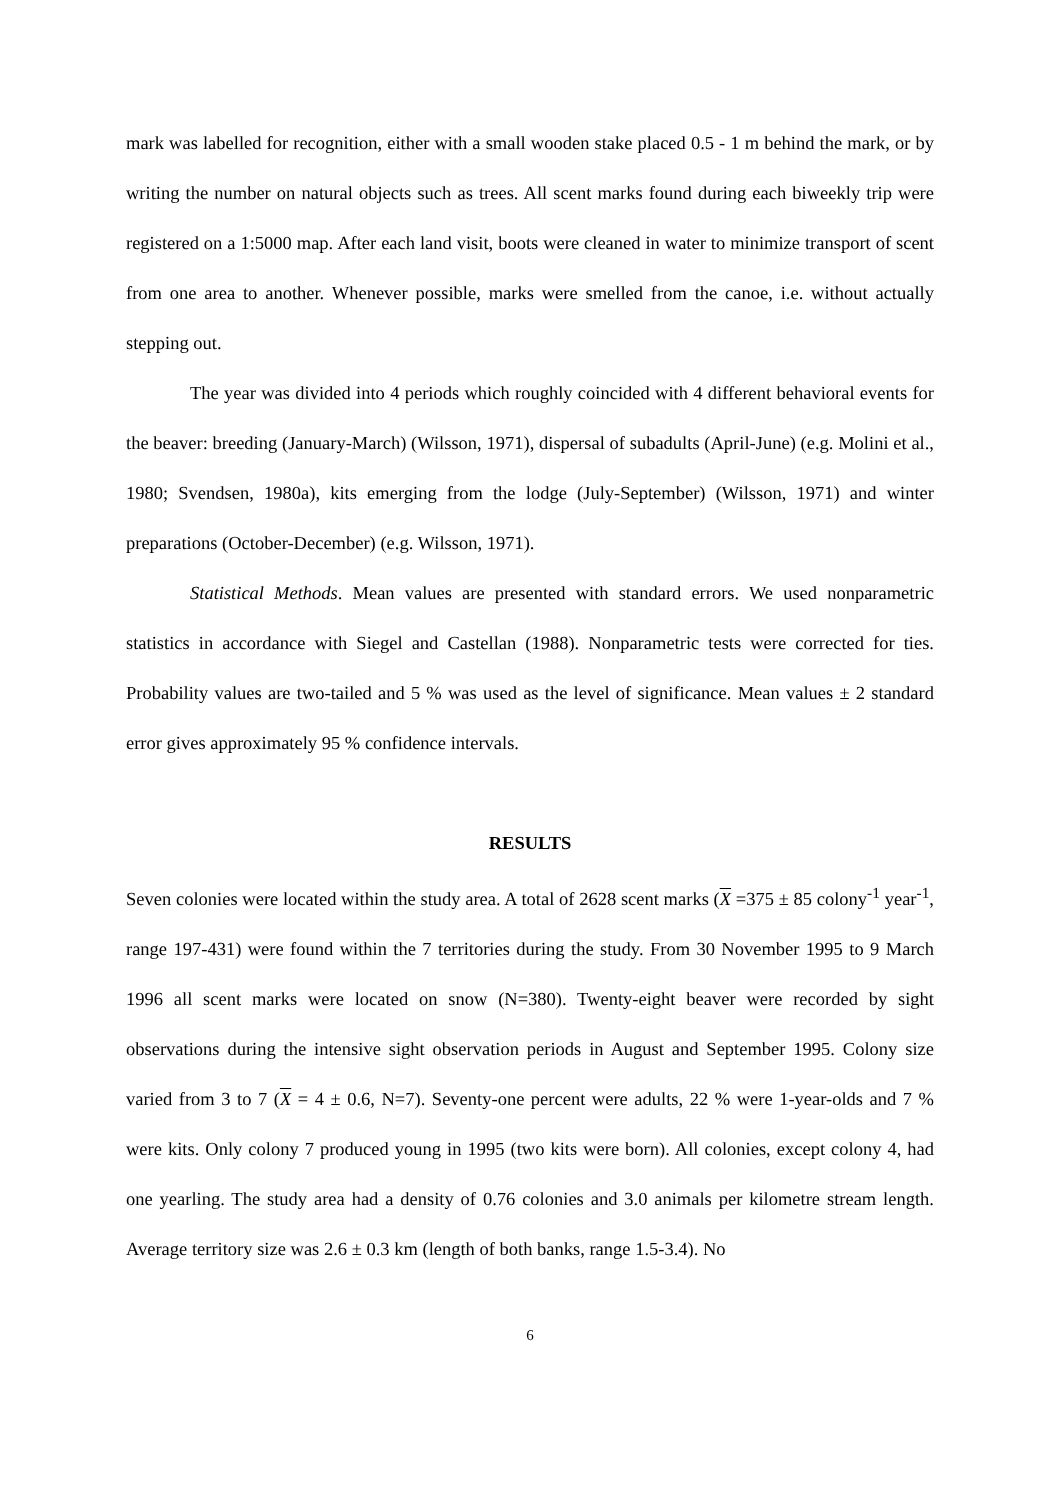mark was labelled for recognition, either with a small wooden stake placed 0.5 - 1 m behind the mark, or by writing the number on natural objects such as trees. All scent marks found during each biweekly trip were registered on a 1:5000 map. After each land visit, boots were cleaned in water to minimize transport of scent from one area to another. Whenever possible, marks were smelled from the canoe, i.e. without actually stepping out.
The year was divided into 4 periods which roughly coincided with 4 different behavioral events for the beaver: breeding (January-March) (Wilsson, 1971), dispersal of subadults (April-June) (e.g. Molini et al., 1980; Svendsen, 1980a), kits emerging from the lodge (July-September) (Wilsson, 1971) and winter preparations (October-December) (e.g. Wilsson, 1971).
Statistical Methods. Mean values are presented with standard errors. We used nonparametric statistics in accordance with Siegel and Castellan (1988). Nonparametric tests were corrected for ties. Probability values are two-tailed and 5 % was used as the level of significance. Mean values ± 2 standard error gives approximately 95 % confidence intervals.
RESULTS
Seven colonies were located within the study area. A total of 2628 scent marks (X =375 ± 85 colony<sup>-1</sup> year<sup>-1</sup>, range 197-431) were found within the 7 territories during the study. From 30 November 1995 to 9 March 1996 all scent marks were located on snow (N=380). Twenty-eight beaver were recorded by sight observations during the intensive sight observation periods in August and September 1995. Colony size varied from 3 to 7 (X = 4 ± 0.6, N=7). Seventy-one percent were adults, 22 % were 1-year-olds and 7 % were kits. Only colony 7 produced young in 1995 (two kits were born). All colonies, except colony 4, had one yearling. The study area had a density of 0.76 colonies and 3.0 animals per kilometre stream length. Average territory size was 2.6 ± 0.3 km (length of both banks, range 1.5-3.4). No
6